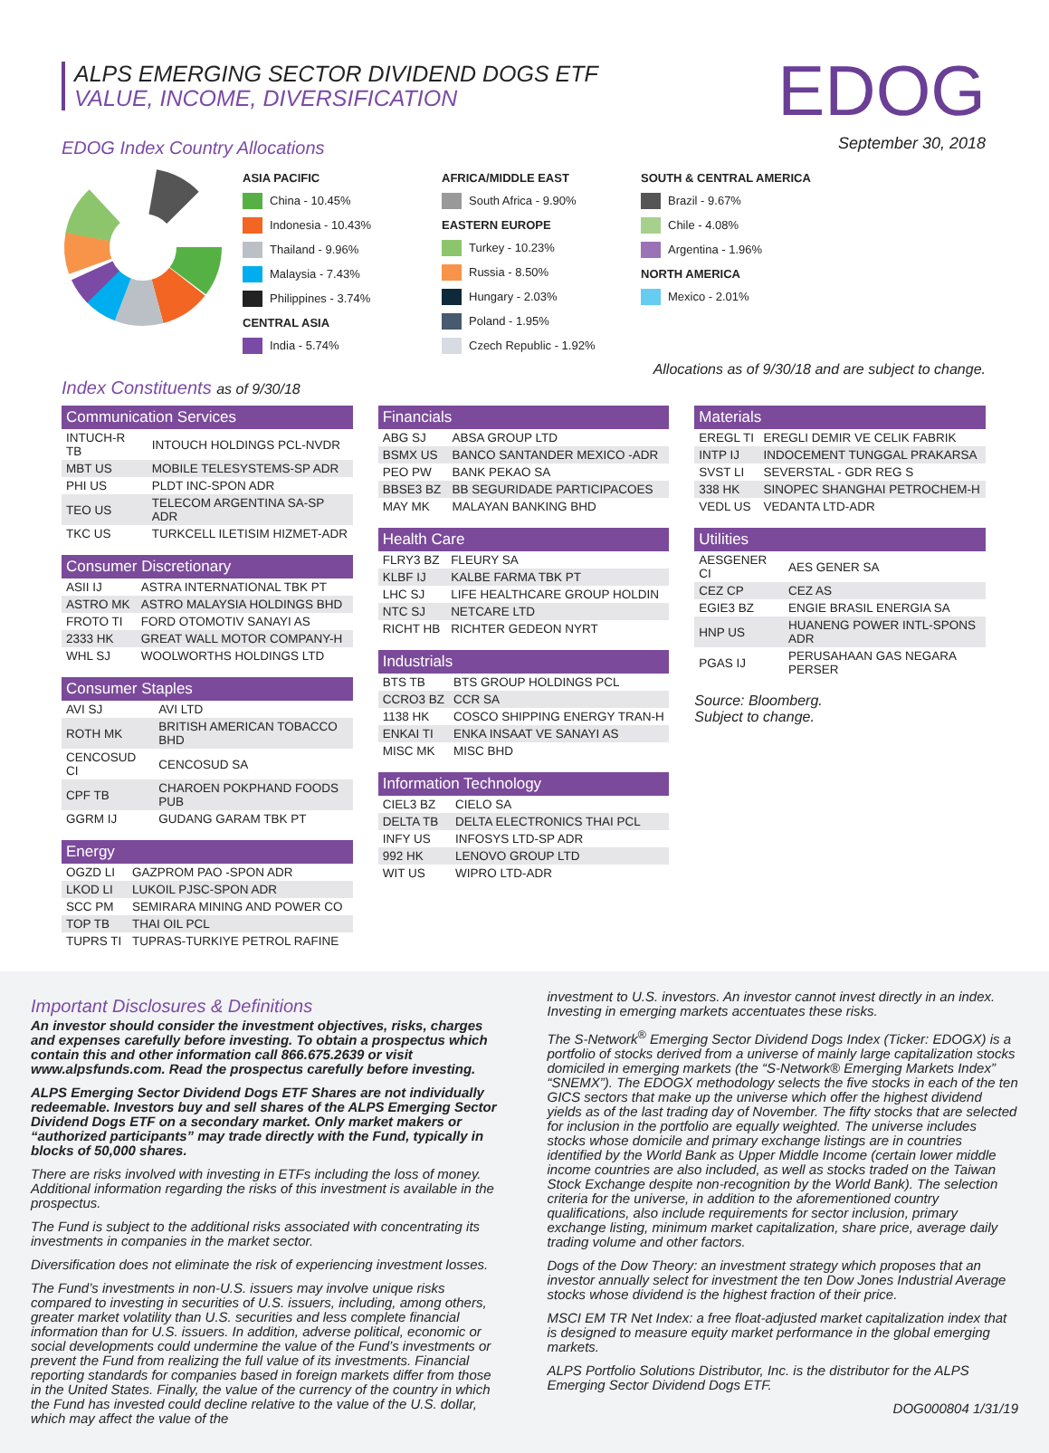ALPS EMERGING SECTOR DIVIDEND DOGS ETF
VALUE, INCOME, DIVERSIFICATION
EDOG
September 30, 2018
EDOG Index Country Allocations
ASIA PACIFIC
China - 10.45%
Indonesia - 10.43%
Thailand - 9.96%
Malaysia - 7.43%
Philippines - 3.74%
CENTRAL ASIA
India - 5.74%
AFRICA/MIDDLE EAST
South Africa - 9.90%
EASTERN EUROPE
Turkey - 10.23%
Russia - 8.50%
Hungary - 2.03%
Poland - 1.95%
Czech Republic - 1.92%
SOUTH & CENTRAL AMERICA
Brazil - 9.67%
Chile - 4.08%
Argentina - 1.96%
NORTH AMERICA
Mexico - 2.01%
Allocations as of 9/30/18 and are subject to change.
Index Constituents as of 9/30/18
| Communication Services | |
| --- | --- |
| INTUCH-R TB | INTOUCH HOLDINGS PCL-NVDR |
| MBT US | MOBILE TELESYSTEMS-SP ADR |
| PHI US | PLDT INC-SPON ADR |
| TEO US | TELECOM ARGENTINA SA-SP ADR |
| TKC US | TURKCELL ILETISIM HIZMET-ADR |
| Consumer Discretionary | |
| --- | --- |
| ASII IJ | ASTRA INTERNATIONAL TBK PT |
| ASTRO MK | ASTRO MALAYSIA HOLDINGS BHD |
| FROTO TI | FORD OTOMOTIV SANAYI AS |
| 2333 HK | GREAT WALL MOTOR COMPANY-H |
| WHL SJ | WOOLWORTHS HOLDINGS LTD |
| Consumer Staples | |
| --- | --- |
| AVI SJ | AVI LTD |
| ROTH MK | BRITISH AMERICAN TOBACCO BHD |
| CENCOSUD CI | CENCOSUD SA |
| CPF TB | CHAROEN POKPHAND FOODS PUB |
| GGRM IJ | GUDANG GARAM TBK PT |
| Energy | |
| --- | --- |
| OGZD LI | GAZPROM PAO -SPON ADR |
| LKOD LI | LUKOIL PJSC-SPON ADR |
| SCC PM | SEMIRARA MINING AND POWER CO |
| TOP TB | THAI OIL PCL |
| TUPRS TI | TUPRAS-TURKIYE PETROL RAFINE |
| Financials | |
| --- | --- |
| ABG SJ | ABSA GROUP LTD |
| BSMX US | BANCO SANTANDER MEXICO -ADR |
| PEO PW | BANK PEKAO SA |
| BBSE3 BZ | BB SEGURIDADE PARTICIPACOES |
| MAY MK | MALAYAN BANKING BHD |
| Health Care | |
| --- | --- |
| FLRY3 BZ | FLEURY SA |
| KLBF IJ | KALBE FARMA TBK PT |
| LHC SJ | LIFE HEALTHCARE GROUP HOLDIN |
| NTC SJ | NETCARE LTD |
| RICHT HB | RICHTER GEDEON NYRT |
| Industrials | |
| --- | --- |
| BTS TB | BTS GROUP HOLDINGS PCL |
| CCRO3 BZ | CCR SA |
| 1138 HK | COSCO SHIPPING ENERGY TRAN-H |
| ENKAI TI | ENKA INSAAT VE SANAYI AS |
| MISC MK | MISC BHD |
| Information Technology | |
| --- | --- |
| CIEL3 BZ | CIELO SA |
| DELTA TB | DELTA ELECTRONICS THAI PCL |
| INFY US | INFOSYS LTD-SP ADR |
| 992 HK | LENOVO GROUP LTD |
| WIT US | WIPRO LTD-ADR |
| Materials | |
| --- | --- |
| EREGL TI | EREGLI DEMIR VE CELIK FABRIK |
| INTP IJ | INDOCEMENT TUNGGAL PRAKARSA |
| SVST LI | SEVERSTAL - GDR REG S |
| 338 HK | SINOPEC SHANGHAI PETROCHEM-H |
| VEDL US | VEDANTA LTD-ADR |
| Utilities | |
| --- | --- |
| AESGENER CI | AES GENER SA |
| CEZ CP | CEZ AS |
| EGIE3 BZ | ENGIE BRASIL ENERGIA SA |
| HNP US | HUANENG POWER INTL-SPONS ADR |
| PGAS IJ | PERUSAHAAN GAS NEGARA PERSER |
Source: Bloomberg.
Subject to change.
Important Disclosures & Definitions
An investor should consider the investment objectives, risks, charges and expenses carefully before investing. To obtain a prospectus which contain this and other information call 866.675.2639 or visit www.alpsfunds.com. Read the prospectus carefully before investing.
ALPS Emerging Sector Dividend Dogs ETF Shares are not individually redeemable. Investors buy and sell shares of the ALPS Emerging Sector Dividend Dogs ETF on a secondary market. Only market makers or “authorized participants” may trade directly with the Fund, typically in blocks of 50,000 shares.
There are risks involved with investing in ETFs including the loss of money. Additional information regarding the risks of this investment is available in the prospectus.
The Fund is subject to the additional risks associated with concentrating its investments in companies in the market sector.
Diversification does not eliminate the risk of experiencing investment losses.
The Fund’s investments in non-U.S. issuers may involve unique risks compared to investing in securities of U.S. issuers, including, among others, greater market volatility than U.S. securities and less complete financial information than for U.S. issuers. In addition, adverse political, economic or social developments could undermine the value of the Fund’s investments or prevent the Fund from realizing the full value of its investments. Financial reporting standards for companies based in foreign markets differ from those in the United States. Finally, the value of the currency of the country in which the Fund has invested could decline relative to the value of the U.S. dollar, which may affect the value of the
investment to U.S. investors. An investor cannot invest directly in an index. Investing in emerging markets accentuates these risks.
The S-Network<sup>®</sup> Emerging Sector Dividend Dogs Index (Ticker: EDOGX) is a portfolio of stocks derived from a universe of mainly large capitalization stocks domiciled in emerging markets (the “S-Network® Emerging Markets Index” “SNEMX”). The EDOGX methodology selects the five stocks in each of the ten GICS sectors that make up the universe which offer the highest dividend yields as of the last trading day of November. The fifty stocks that are selected for inclusion in the portfolio are equally weighted. The universe includes stocks whose domicile and primary exchange listings are in countries identified by the World Bank as Upper Middle Income (certain lower middle income countries are also included, as well as stocks traded on the Taiwan Stock Exchange despite non-recognition by the World Bank). The selection criteria for the universe, in addition to the aforementioned country qualifications, also include requirements for sector inclusion, primary exchange listing, minimum market capitalization, share price, average daily trading volume and other factors.
Dogs of the Dow Theory: an investment strategy which proposes that an investor annually select for investment the ten Dow Jones Industrial Average stocks whose dividend is the highest fraction of their price.
MSCI EM TR Net Index: a free float-adjusted market capitalization index that is designed to measure equity market performance in the global emerging markets.
ALPS Portfolio Solutions Distributor, Inc. is the distributor for the ALPS Emerging Sector Dividend Dogs ETF.
DOG000804 1/31/19